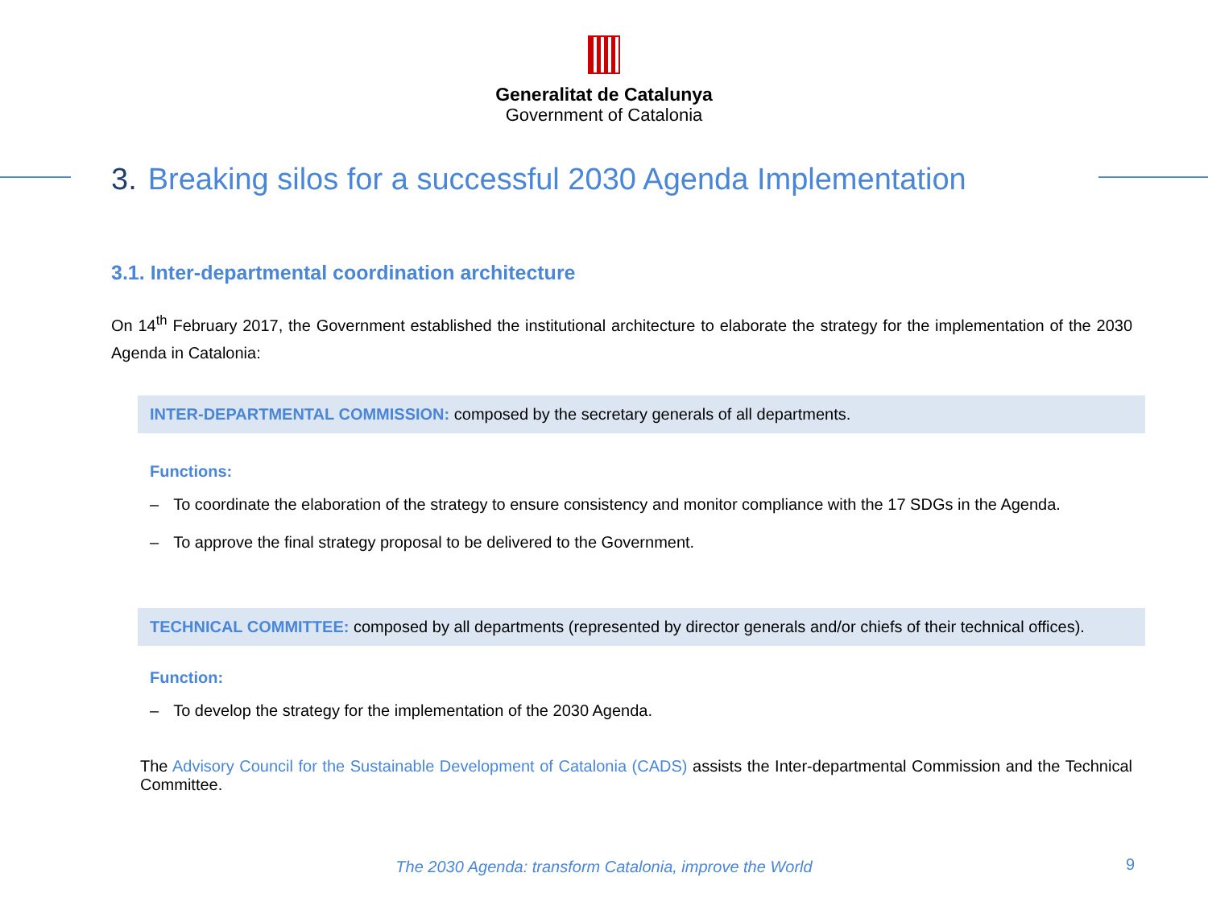Generalitat de Catalunya
Government of Catalonia
3. Breaking silos for a successful 2030 Agenda Implementation
3.1. Inter-departmental coordination architecture
On 14<sup>th</sup> February 2017, the Government established the institutional architecture to elaborate the strategy for the implementation of the 2030 Agenda in Catalonia:
INTER-DEPARTMENTAL COMMISSION: composed by the secretary generals of all departments.
Functions:
– To coordinate the elaboration of the strategy to ensure consistency and monitor compliance with the 17 SDGs in the Agenda.
– To approve the final strategy proposal to be delivered to the Government.
TECHNICAL COMMITTEE: composed by all departments (represented by director generals and/or chiefs of their technical offices).
Function:
– To develop the strategy for the implementation of the 2030 Agenda.
The Advisory Council for the Sustainable Development of Catalonia (CADS) assists the Inter-departmental Commission and the Technical Committee.
The 2030 Agenda: transform Catalonia, improve the World 9